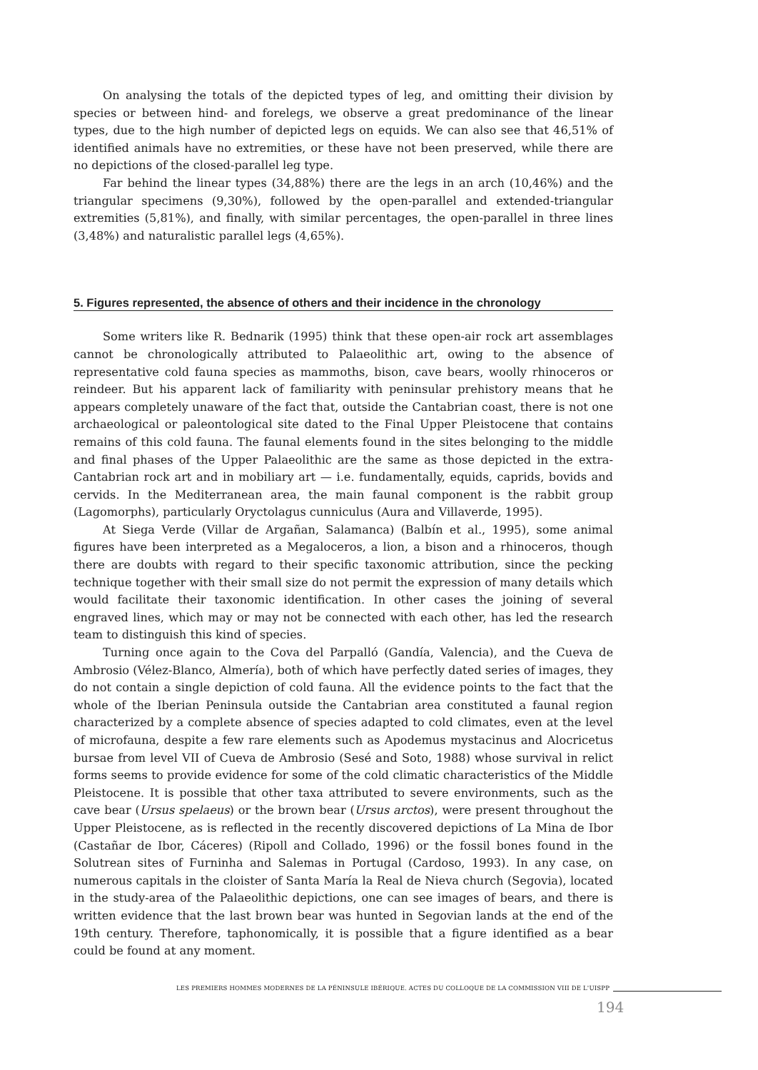On analysing the totals of the depicted types of leg, and omitting their division by species or between hind- and forelegs, we observe a great predominance of the linear types, due to the high number of depicted legs on equids. We can also see that 46,51% of identified animals have no extremities, or these have not been preserved, while there are no depictions of the closed-parallel leg type.
Far behind the linear types (34,88%) there are the legs in an arch (10,46%) and the triangular specimens (9,30%), followed by the open-parallel and extended-triangular extremities (5,81%), and finally, with similar percentages, the open-parallel in three lines (3,48%) and naturalistic parallel legs (4,65%).
5. Figures represented, the absence of others and their incidence in the chronology
Some writers like R. Bednarik (1995) think that these open-air rock art assemblages cannot be chronologically attributed to Palaeolithic art, owing to the absence of representative cold fauna species as mammoths, bison, cave bears, woolly rhinoceros or reindeer. But his apparent lack of familiarity with peninsular prehistory means that he appears completely unaware of the fact that, outside the Cantabrian coast, there is not one archaeological or paleontological site dated to the Final Upper Pleistocene that contains remains of this cold fauna. The faunal elements found in the sites belonging to the middle and final phases of the Upper Palaeolithic are the same as those depicted in the extra-Cantabrian rock art and in mobiliary art — i.e. fundamentally, equids, caprids, bovids and cervids. In the Mediterranean area, the main faunal component is the rabbit group (Lagomorphs), particularly Oryctolagus cunniculus (Aura and Villaverde, 1995).
At Siega Verde (Villar de Argañan, Salamanca) (Balbín et al., 1995), some animal figures have been interpreted as a Megaloceros, a lion, a bison and a rhinoceros, though there are doubts with regard to their specific taxonomic attribution, since the pecking technique together with their small size do not permit the expression of many details which would facilitate their taxonomic identification. In other cases the joining of several engraved lines, which may or may not be connected with each other, has led the research team to distinguish this kind of species.
Turning once again to the Cova del Parpalló (Gandía, Valencia), and the Cueva de Ambrosio (Vélez-Blanco, Almería), both of which have perfectly dated series of images, they do not contain a single depiction of cold fauna. All the evidence points to the fact that the whole of the Iberian Peninsula outside the Cantabrian area constituted a faunal region characterized by a complete absence of species adapted to cold climates, even at the level of microfauna, despite a few rare elements such as Apodemus mystacinus and Alocricetus bursae from level VII of Cueva de Ambrosio (Sesé and Soto, 1988) whose survival in relict forms seems to provide evidence for some of the cold climatic characteristics of the Middle Pleistocene. It is possible that other taxa attributed to severe environments, such as the cave bear (Ursus spelaeus) or the brown bear (Ursus arctos), were present throughout the Upper Pleistocene, as is reflected in the recently discovered depictions of La Mina de Ibor (Castañar de Ibor, Cáceres) (Ripoll and Collado, 1996) or the fossil bones found in the Solutrean sites of Furninha and Salemas in Portugal (Cardoso, 1993). In any case, on numerous capitals in the cloister of Santa María la Real de Nieva church (Segovia), located in the study-area of the Palaeolithic depictions, one can see images of bears, and there is written evidence that the last brown bear was hunted in Segovian lands at the end of the 19th century. Therefore, taphonomically, it is possible that a figure identified as a bear could be found at any moment.
LES PREMIERS HOMMES MODERNES DE LA PÉNINSULE IBÉRIQUE. ACTES DU COLLOQUE DE LA COMMISSION VIII DE L'UISPP
194